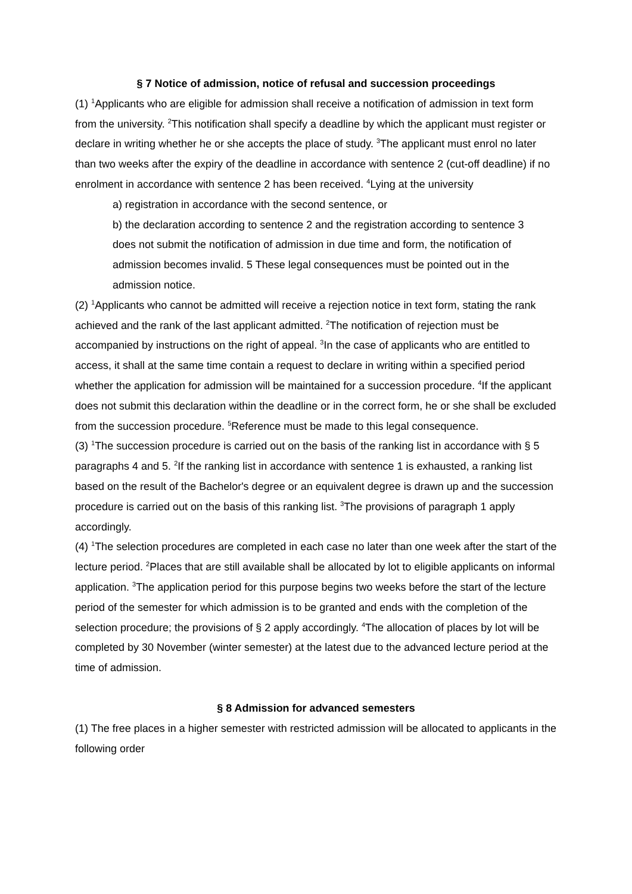§ 7 Notice of admission, notice of refusal and succession proceedings
(1) <sup>1</sup>Applicants who are eligible for admission shall receive a notification of admission in text form from the university. <sup>2</sup>This notification shall specify a deadline by which the applicant must register or declare in writing whether he or she accepts the place of study. <sup>3</sup>The applicant must enrol no later than two weeks after the expiry of the deadline in accordance with sentence 2 (cut-off deadline) if no enrolment in accordance with sentence 2 has been received. <sup>4</sup>Lying at the university
a) registration in accordance with the second sentence, or
b) the declaration according to sentence 2 and the registration according to sentence 3
does not submit the notification of admission in due time and form, the notification of admission becomes invalid. 5 These legal consequences must be pointed out in the admission notice.
(2) <sup>1</sup>Applicants who cannot be admitted will receive a rejection notice in text form, stating the rank achieved and the rank of the last applicant admitted. <sup>2</sup>The notification of rejection must be accompanied by instructions on the right of appeal. <sup>3</sup>In the case of applicants who are entitled to access, it shall at the same time contain a request to declare in writing within a specified period whether the application for admission will be maintained for a succession procedure. <sup>4</sup>If the applicant does not submit this declaration within the deadline or in the correct form, he or she shall be excluded from the succession procedure. <sup>5</sup>Reference must be made to this legal consequence.
(3) <sup>1</sup>The succession procedure is carried out on the basis of the ranking list in accordance with § 5 paragraphs 4 and 5. <sup>2</sup>If the ranking list in accordance with sentence 1 is exhausted, a ranking list based on the result of the Bachelor's degree or an equivalent degree is drawn up and the succession procedure is carried out on the basis of this ranking list. <sup>3</sup>The provisions of paragraph 1 apply accordingly.
(4) <sup>1</sup>The selection procedures are completed in each case no later than one week after the start of the lecture period. <sup>2</sup>Places that are still available shall be allocated by lot to eligible applicants on informal application. <sup>3</sup>The application period for this purpose begins two weeks before the start of the lecture period of the semester for which admission is to be granted and ends with the completion of the selection procedure; the provisions of § 2 apply accordingly. <sup>4</sup>The allocation of places by lot will be completed by 30 November (winter semester) at the latest due to the advanced lecture period at the time of admission.
§ 8 Admission for advanced semesters
(1) The free places in a higher semester with restricted admission will be allocated to applicants in the following order